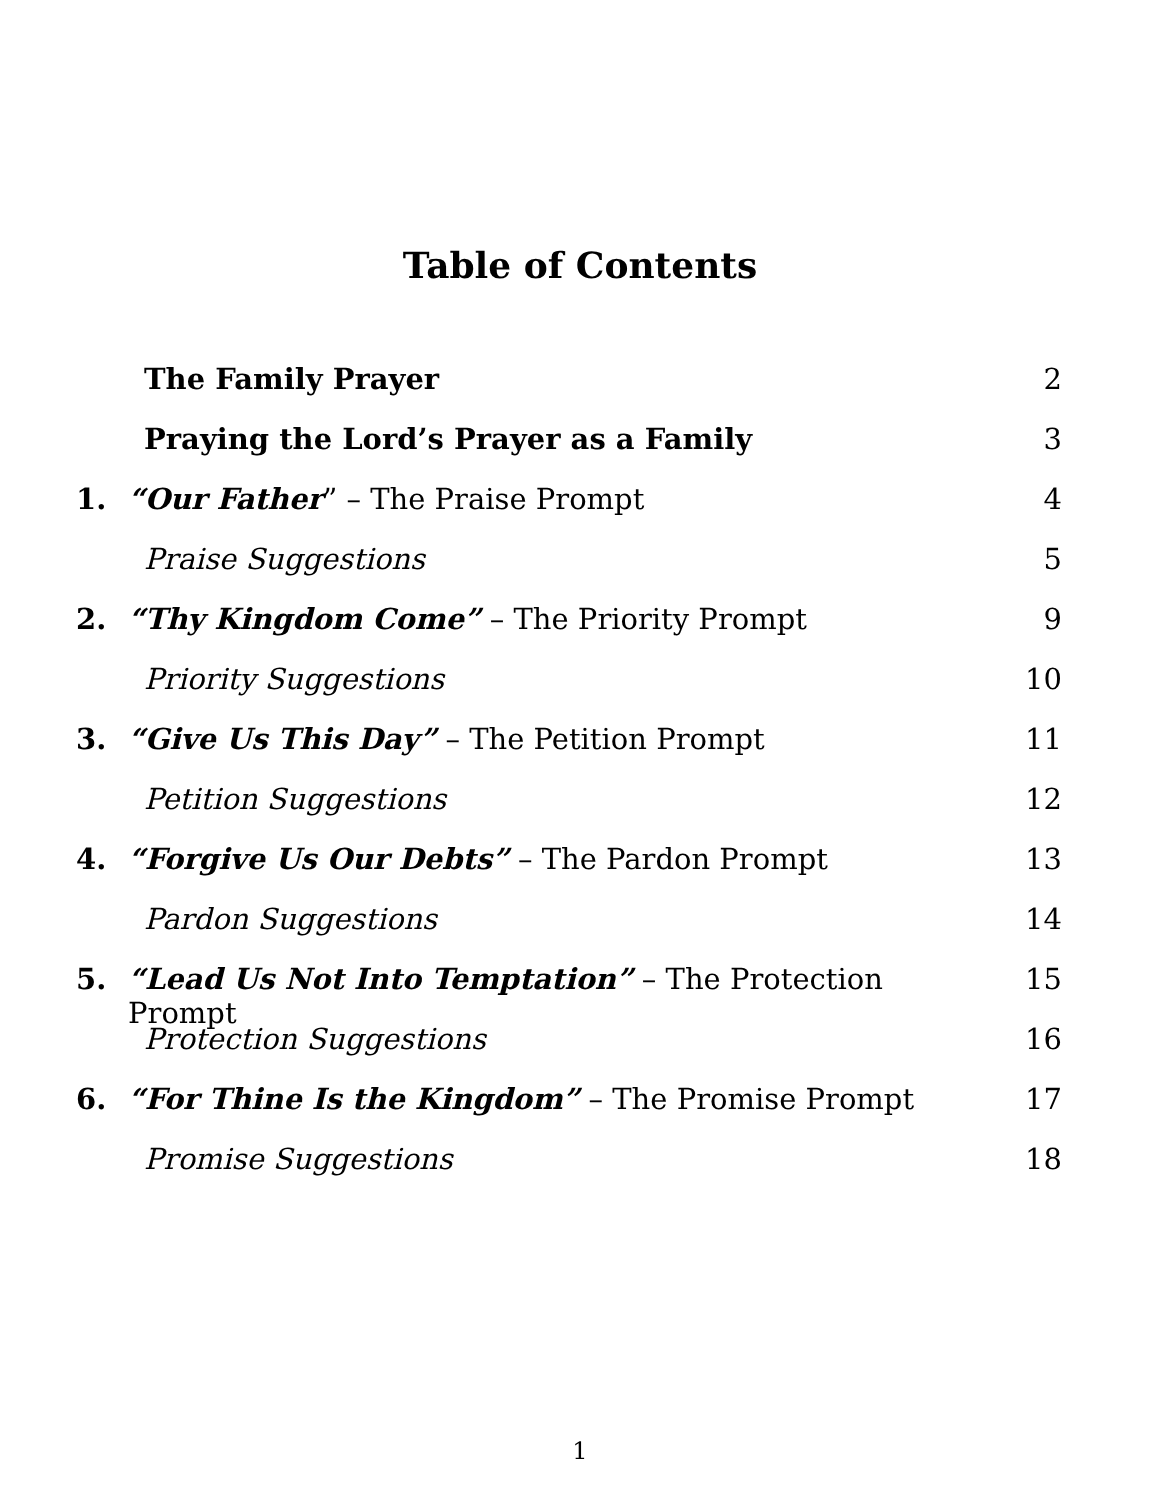Table of Contents
The Family Prayer 2
Praying the Lord’s Prayer as a Family 3
1. “Our Father” – The Praise Prompt 4
Praise Suggestions 5
2. “Thy Kingdom Come” – The Priority Prompt 9
Priority Suggestions 10
3. “Give Us This Day” – The Petition Prompt 11
Petition Suggestions 12
4. “Forgive Us Our Debts” – The Pardon Prompt 13
Pardon Suggestions 14
5. “Lead Us Not Into Temptation” – The Protection Prompt 15
Protection Suggestions 16
6. “For Thine Is the Kingdom” – The Promise Prompt 17
Promise Suggestions 18
1